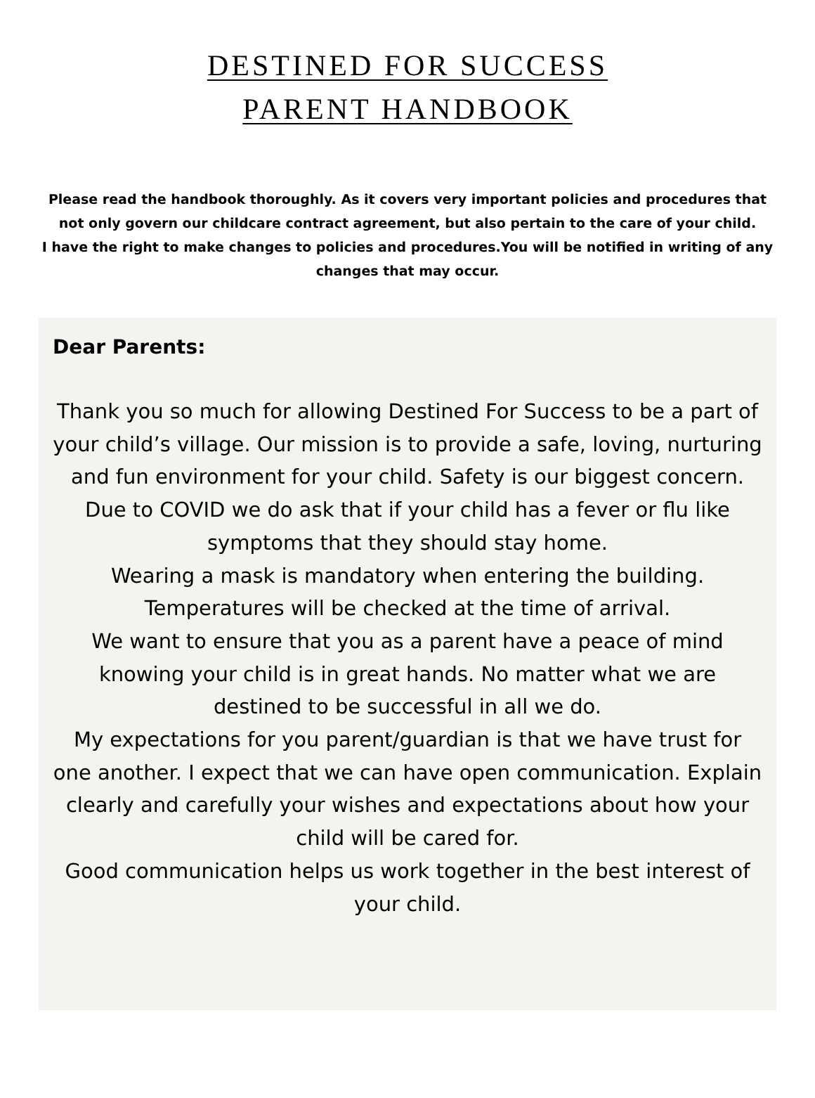DESTINED FOR SUCCESS
PARENT HANDBOOK
Please read the handbook thoroughly. As it covers very important policies and procedures that not only govern our childcare contract agreement, but also pertain to the care of your child.
I have the right to make changes to policies and procedures.You will be notified in writing of any changes that may occur.
Dear Parents:
Thank you so much for allowing Destined For Success to be a part of your child’s village. Our mission is to provide a safe, loving, nurturing and fun environment for your child. Safety is our biggest concern.
Due to COVID we do ask that if your child has a fever or flu like symptoms that they should stay home.
Wearing a mask is mandatory when entering the building. Temperatures will be checked at the time of arrival.
We want to ensure that you as a parent have a peace of mind knowing your child is in great hands. No matter what we are destined to be successful in all we do.
My expectations for you parent/guardian is that we have trust for one another. I expect that we can have open communication. Explain clearly and carefully your wishes and expectations about how your child will be cared for.
Good communication helps us work together in the best interest of your child.